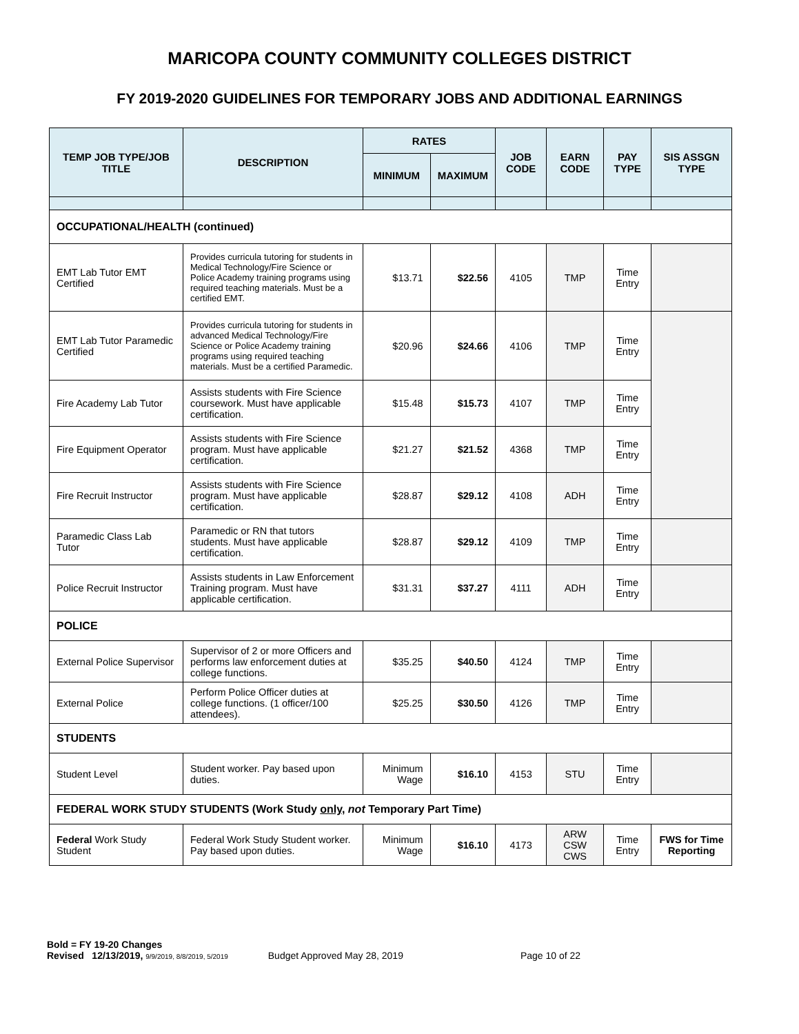MARICOPA COUNTY COMMUNITY COLLEGES DISTRICT
FY 2019-2020 GUIDELINES FOR TEMPORARY JOBS AND ADDITIONAL EARNINGS
| TEMP JOB TYPE/JOB TITLE | DESCRIPTION | RATES | | JOB CODE | EARN CODE | PAY TYPE | SIS ASSGN TYPE |
| --- | --- | --- | --- | --- | --- | --- | --- |
| | | MINIMUM | MAXIMUM | | | | |
| OCCUPATIONAL/HEALTH (continued) | | | | | | | |
| EMT Lab Tutor EMT Certified | Provides curricula tutoring for students in Medical Technology/Fire Science or Police Academy training programs using required teaching materials. Must be a certified EMT. | $13.71 | $22.56 | 4105 | TMP | Time Entry | |
| EMT Lab Tutor Paramedic Certified | Provides curricula tutoring for students in advanced Medical Technology/Fire Science or Police Academy training programs using required teaching materials. Must be a certified Paramedic. | $20.96 | $24.66 | 4106 | TMP | Time Entry | |
| Fire Academy Lab Tutor | Assists students with Fire Science coursework. Must have applicable certification. | $15.48 | $15.73 | 4107 | TMP | Time Entry | |
| Fire Equipment Operator | Assists students with Fire Science program. Must have applicable certification. | $21.27 | $21.52 | 4368 | TMP | Time Entry | |
| Fire Recruit Instructor | Assists students with Fire Science program. Must have applicable certification. | $28.87 | $29.12 | 4108 | ADH | Time Entry | |
| Paramedic Class Lab Tutor | Paramedic or RN that tutors students. Must have applicable certification. | $28.87 | $29.12 | 4109 | TMP | Time Entry | |
| Police Recruit Instructor | Assists students in Law Enforcement Training program. Must have applicable certification. | $31.31 | $37.27 | 4111 | ADH | Time Entry | |
| POLICE | | | | | | | |
| External Police Supervisor | Supervisor of 2 or more Officers and performs law enforcement duties at college functions. | $35.25 | $40.50 | 4124 | TMP | Time Entry | |
| External Police | Perform Police Officer duties at college functions. (1 officer/100 attendees). | $25.25 | $30.50 | 4126 | TMP | Time Entry | |
| STUDENTS | | | | | | | |
| Student Level | Student worker. Pay based upon duties. | Minimum Wage | $16.10 | 4153 | STU | Time Entry | |
| FEDERAL WORK STUDY STUDENTS (Work Study only , not Temporary Part Time) | | | | | | | |
| Federal Work Study Student | Federal Work Study Student worker. Pay based upon duties. | Minimum Wage | $16.10 | 4173 | ARW CSW CWS | Time Entry | FWS for Time Reporting |
Bold = FY 19-20 Changes
Revised 12/13/2019, 9/9/2019, 8/8/2019, 5/2019 Budget Approved May 28, 2019 Page 10 of 22